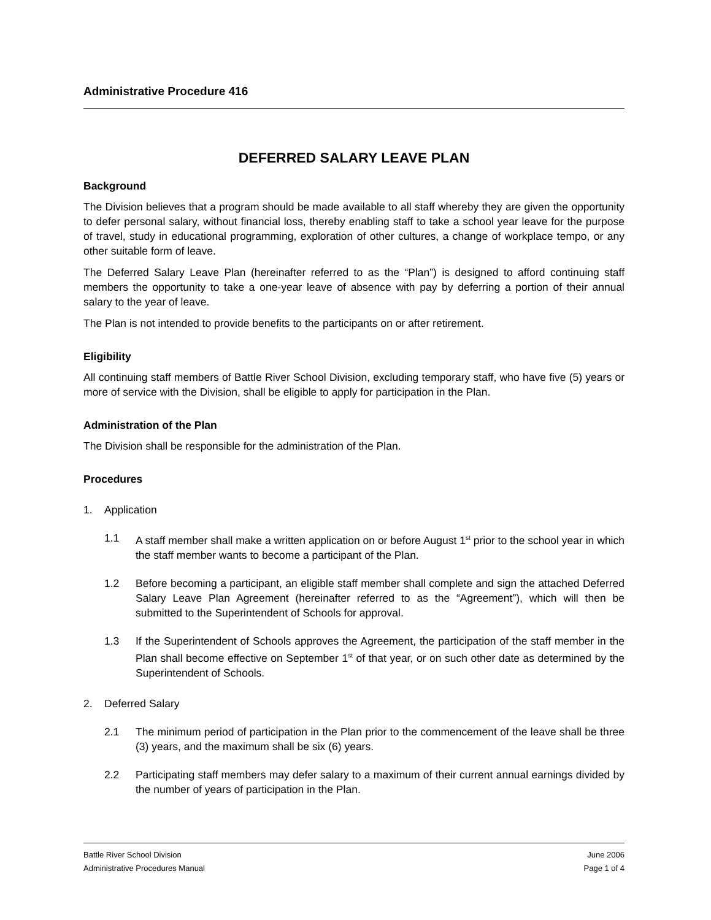Administrative Procedure 416
DEFERRED SALARY LEAVE PLAN
Background
The Division believes that a program should be made available to all staff whereby they are given the opportunity to defer personal salary, without financial loss, thereby enabling staff to take a school year leave for the purpose of travel, study in educational programming, exploration of other cultures, a change of workplace tempo, or any other suitable form of leave.
The Deferred Salary Leave Plan (hereinafter referred to as the “Plan”) is designed to afford continuing staff members the opportunity to take a one-year leave of absence with pay by deferring a portion of their annual salary to the year of leave.
The Plan is not intended to provide benefits to the participants on or after retirement.
Eligibility
All continuing staff members of Battle River School Division, excluding temporary staff, who have five (5) years or more of service with the Division, shall be eligible to apply for participation in the Plan.
Administration of the Plan
The Division shall be responsible for the administration of the Plan.
Procedures
1. Application
1.1 A staff member shall make a written application on or before August 1<sup>st</sup> prior to the school year in which the staff member wants to become a participant of the Plan.
1.2 Before becoming a participant, an eligible staff member shall complete and sign the attached Deferred Salary Leave Plan Agreement (hereinafter referred to as the “Agreement”), which will then be submitted to the Superintendent of Schools for approval.
1.3 If the Superintendent of Schools approves the Agreement, the participation of the staff member in the Plan shall become effective on September 1<sup>st</sup> of that year, or on such other date as determined by the Superintendent of Schools.
2. Deferred Salary
2.1 The minimum period of participation in the Plan prior to the commencement of the leave shall be three (3) years, and the maximum shall be six (6) years.
2.2 Participating staff members may defer salary to a maximum of their current annual earnings divided by the number of years of participation in the Plan.
Battle River School Division June 2006
Administrative Procedures Manual Page 1 of 4